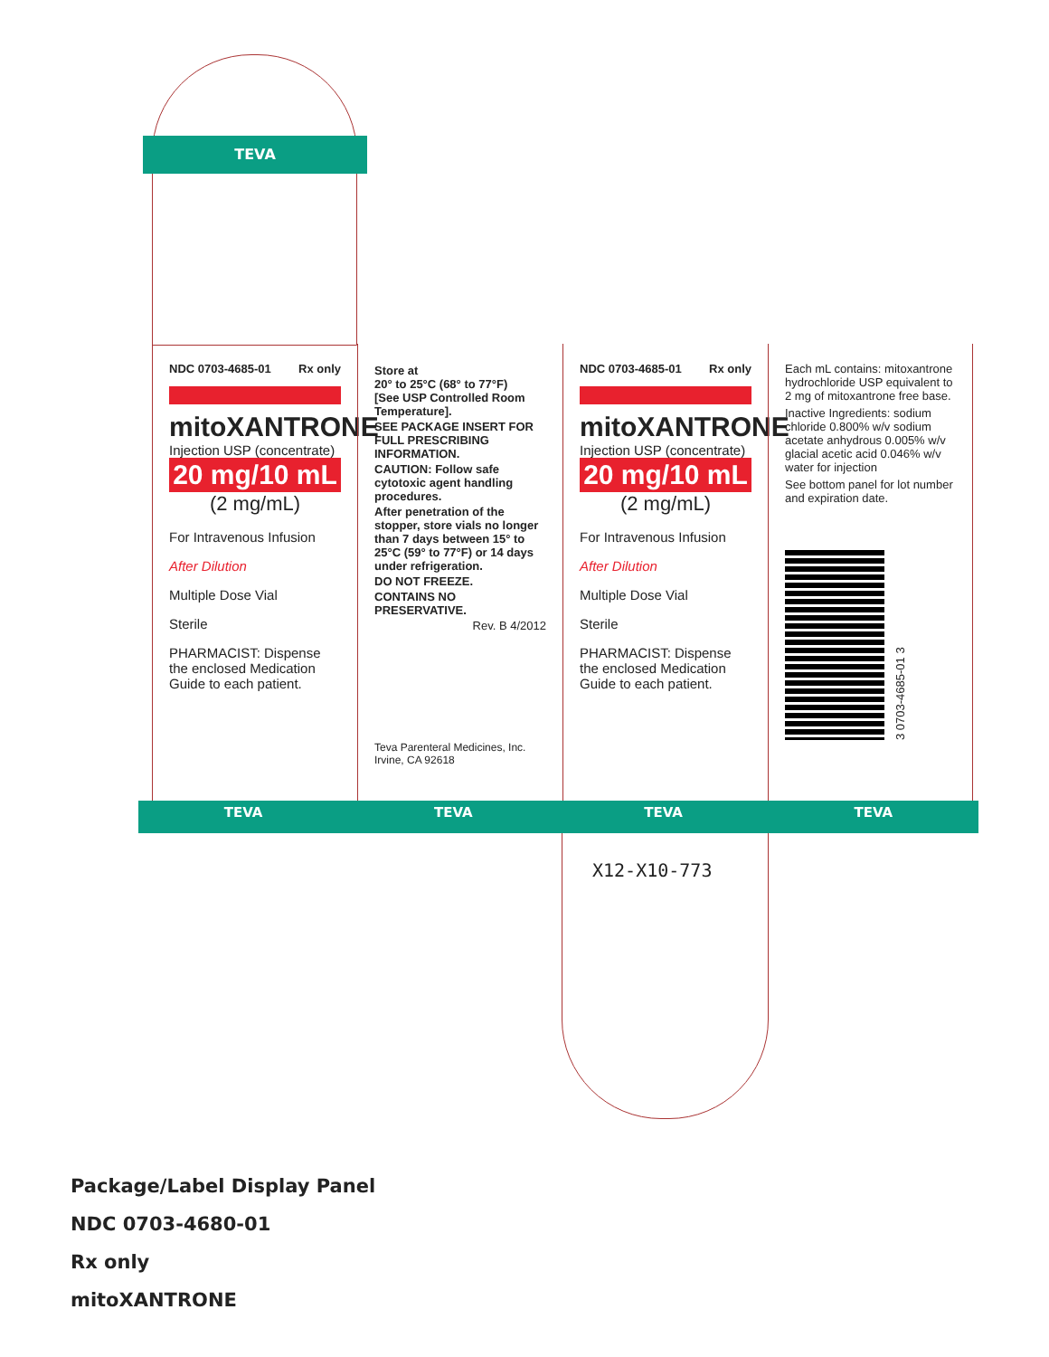TEVA
NDC 0703-4685-01 Rx only
mitoXANTRONE
Injection USP (concentrate)
20 mg/10 mL
(2 mg/mL)
For Intravenous Infusion
After Dilution
Multiple Dose Vial
Sterile
PHARMACIST: Dispense the enclosed Medication Guide to each patient.
Store at
20° to 25°C (68° to 77°F)
[See USP Controlled Room Temperature].
SEE PACKAGE INSERT FOR FULL PRESCRIBING INFORMATION.
CAUTION: Follow safe cytotoxic agent handling procedures.
After penetration of the stopper, store vials no longer than 7 days between 15° to 25°C (59° to 77°F) or 14 days under refrigeration.
DO NOT FREEZE.
CONTAINS NO PRESERVATIVE.
Rev. B 4/2012
Teva Parenteral Medicines, Inc.
Irvine, CA 92618
NDC 0703-4685-01 Rx only
mitoXANTRONE
Injection USP (concentrate)
20 mg/10 mL
(2 mg/mL)
For Intravenous Infusion
After Dilution
Multiple Dose Vial
Sterile
PHARMACIST: Dispense the enclosed Medication Guide to each patient.
Each mL contains: mitoxantrone hydrochloride USP equivalent to 2 mg of mitoxantrone free base.
Inactive Ingredients: sodium chloride 0.800% w/v sodium acetate anhydrous 0.005% w/v glacial acetic acid 0.046% w/v water for injection
See bottom panel for lot number and expiration date.
3 0703-4685-01 3
TEVA TEVA TEVA TEVA
X12-X10-773
Package/Label Display Panel
NDC 0703-4680-01
Rx only
mitoXANTRONE